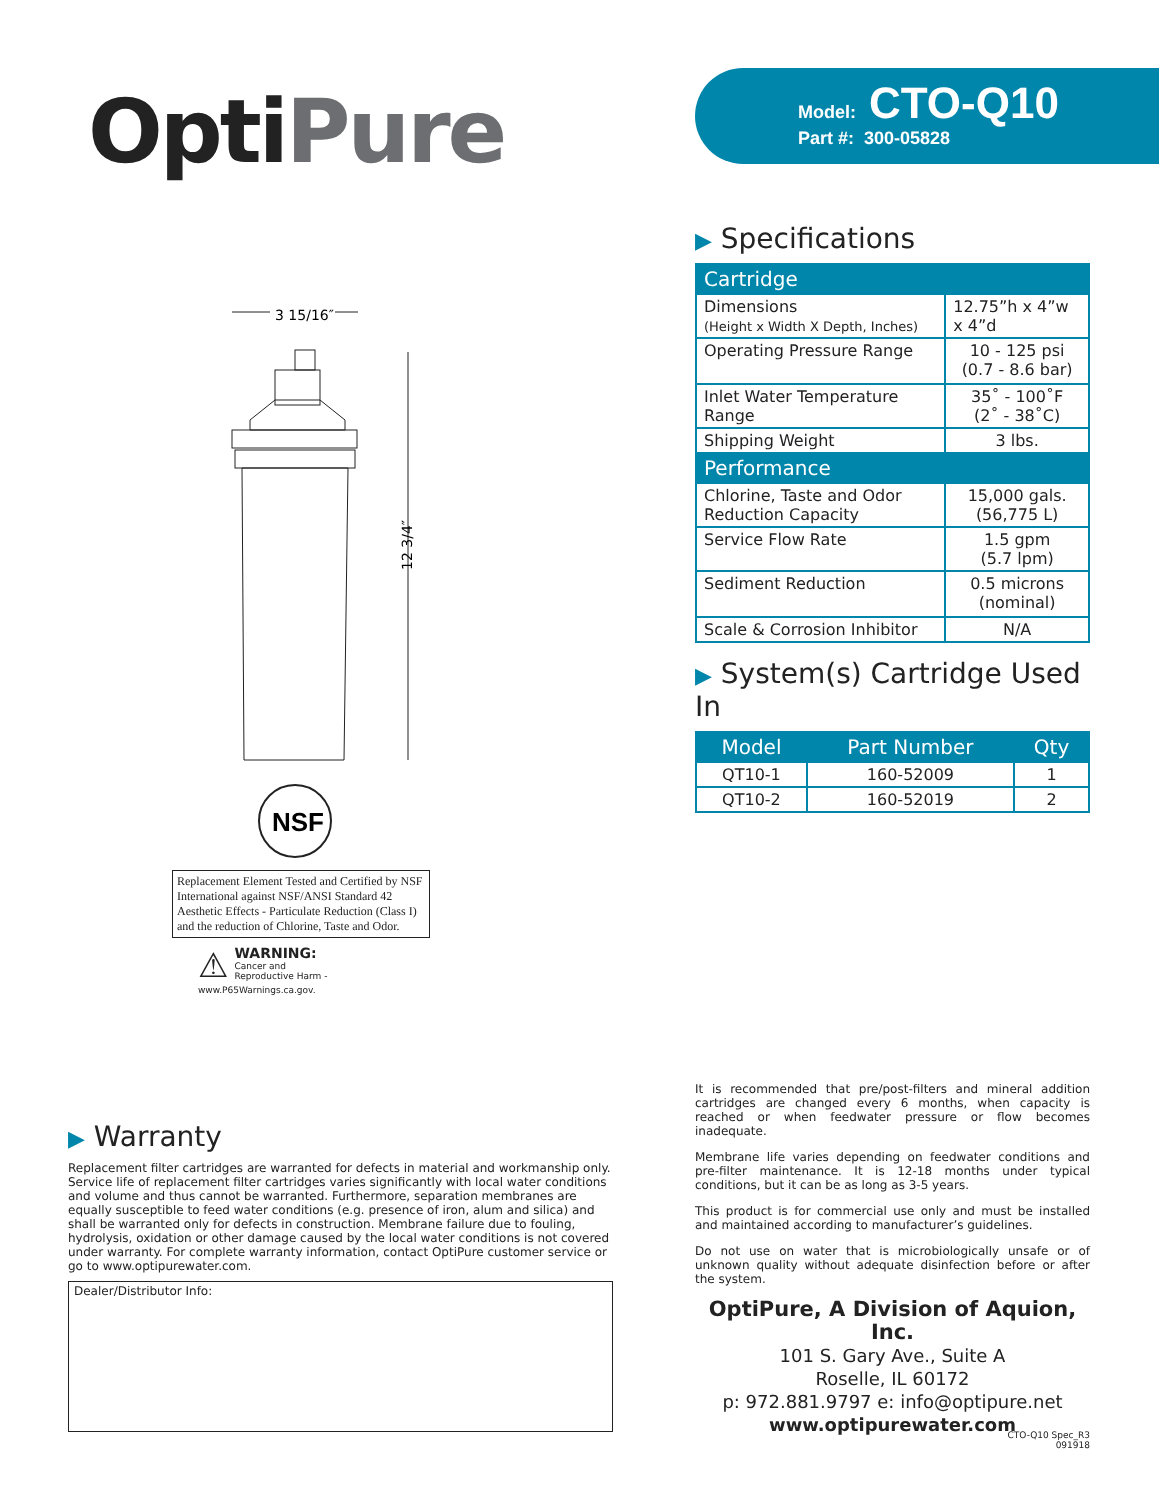OptiPure
Model: CTO-Q10
Part #: 300-05828
3 15/16″
12 3/4″
NSF
Replacement Element Tested and Certified by NSF International against NSF/ANSI Standard 42 Aesthetic Effects - Particulate Reduction (Class I) and the reduction of Chlorine, Taste and Odor.
⚠ WARNING:
Cancer and Reproductive Harm -
www.P65Warnings.ca.gov.
▶ Specifications
| Cartridge | |
| --- | --- |
| Dimensions (Height x Width X Depth, Inches) | 12.75”h x 4”w x 4”d |
| Operating Pressure Range | 10 - 125 psi (0.7 - 8.6 bar) |
| Inlet Water Temperature Range | 35˚ - 100˚F (2˚ - 38˚C) |
| Shipping Weight | 3 lbs. |
| Performance | |
| Chlorine, Taste and Odor Reduction Capacity | 15,000 gals. (56,775 L) |
| Service Flow Rate | 1.5 gpm (5.7 lpm) |
| Sediment Reduction | 0.5 microns (nominal) |
| Scale & Corrosion Inhibitor | N/A |
▶ System(s) Cartridge Used In
| Model | Part Number | Qty |
| --- | --- | --- |
| QT10-1 | 160-52009 | 1 |
| QT10-2 | 160-52019 | 2 |
▶ Warranty
Replacement filter cartridges are warranted for defects in material and workmanship only. Service life of replacement filter cartridges varies significantly with local water conditions and volume and thus cannot be warranted. Furthermore, separation membranes are equally susceptible to feed water conditions (e.g. presence of iron, alum and silica) and shall be warranted only for defects in construction. Membrane failure due to fouling, hydrolysis, oxidation or other damage caused by the local water conditions is not covered under warranty. For complete warranty information, contact OptiPure customer service or go to www.optipurewater.com.
Dealer/Distributor Info:
It is recommended that pre/post-filters and mineral addition cartridges are changed every 6 months, when capacity is reached or when feedwater pressure or flow becomes inadequate.
Membrane life varies depending on feedwater conditions and pre-filter maintenance. It is 12-18 months under typical conditions, but it can be as long as 3-5 years.
This product is for commercial use only and must be installed and maintained according to manufacturer’s guidelines.
Do not use on water that is microbiologically unsafe or of unknown quality without adequate disinfection before or after the system.
OptiPure, A Division of Aquion, Inc.
101 S. Gary Ave., Suite A
Roselle, IL 60172
p: 972.881.9797 e: info@optipure.net
www.optipurewater.com
CTO-Q10 Spec_R3
091918